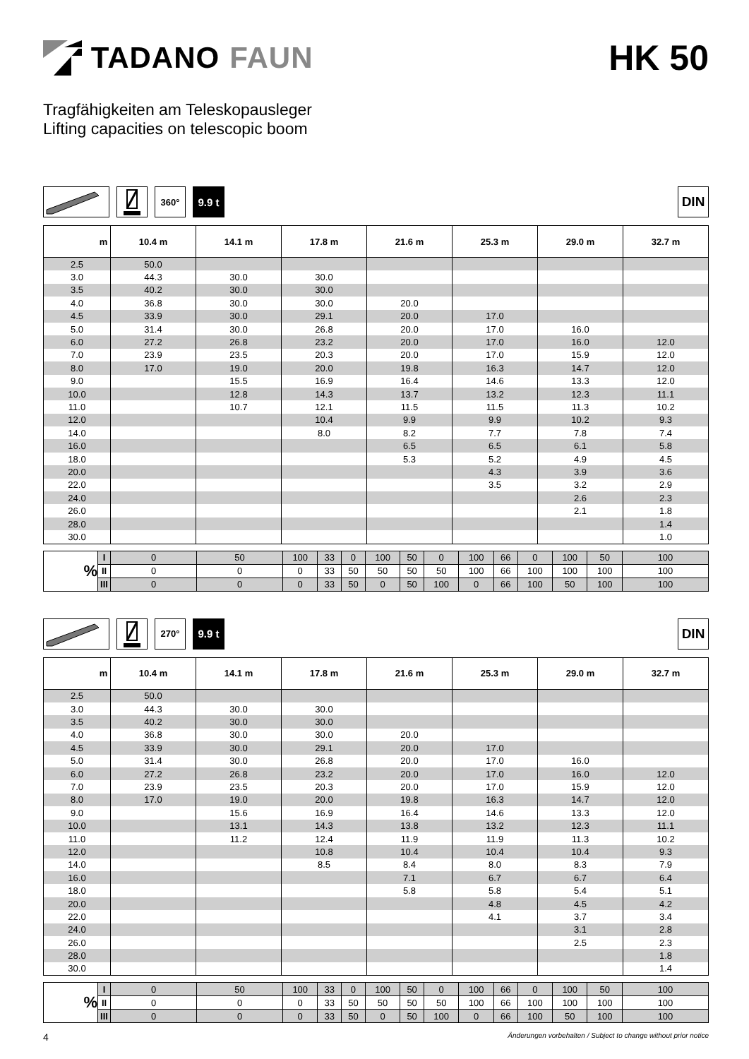TADANO FAUN
HK 50
Tragfähigkeiten am Teleskopausleger
Lifting capacities on telescopic boom
360°
9.9 t
DIN
| m | 10.4 m | 14.1 m | 17.8 m | 21.6 m | 25.3 m | 29.0 m | 32.7 m |
| --- | --- | --- | --- | --- | --- | --- | --- |
| 2.5 | 50.0 | | | | | | |
| 3.0 | 44.3 | 30.0 | 30.0 | | | | |
| 3.5 | 40.2 | 30.0 | 30.0 | | | | |
| 4.0 | 36.8 | 30.0 | 30.0 | 20.0 | | | |
| 4.5 | 33.9 | 30.0 | 29.1 | 20.0 | 17.0 | | |
| 5.0 | 31.4 | 30.0 | 26.8 | 20.0 | 17.0 | 16.0 | |
| 6.0 | 27.2 | 26.8 | 23.2 | 20.0 | 17.0 | 16.0 | 12.0 |
| 7.0 | 23.9 | 23.5 | 20.3 | 20.0 | 17.0 | 15.9 | 12.0 |
| 8.0 | 17.0 | 19.0 | 20.0 | 19.8 | 16.3 | 14.7 | 12.0 |
| 9.0 | | 15.5 | 16.9 | 16.4 | 14.6 | 13.3 | 12.0 |
| 10.0 | | 12.8 | 14.3 | 13.7 | 13.2 | 12.3 | 11.1 |
| 11.0 | | 10.7 | 12.1 | 11.5 | 11.5 | 11.3 | 10.2 |
| 12.0 | | | 10.4 | 9.9 | 9.9 | 10.2 | 9.3 |
| 14.0 | | | 8.0 | 8.2 | 7.7 | 7.8 | 7.4 |
| 16.0 | | | | 6.5 | 6.5 | 6.1 | 5.8 |
| 18.0 | | | | 5.3 | 5.2 | 4.9 | 4.5 |
| 20.0 | | | | | 4.3 | 3.9 | 3.6 |
| 22.0 | | | | | 3.5 | 3.2 | 2.9 |
| 24.0 | | | | | | 2.6 | 2.3 |
| 26.0 | | | | | | 2.1 | 1.8 |
| 28.0 | | | | | | | 1.4 |
| 30.0 | | | | | | | 1.0 |
| % | I | 0 | 50 | 100 | 33 | 0 | 100 | 50 | 0 | 100 | 66 | 0 | 100 | 50 | 100 |
| | II | 0 | 0 | 0 | 33 | 50 | 50 | 50 | 50 | 100 | 66 | 100 | 100 | 100 | 100 |
| | III | 0 | 0 | 0 | 33 | 50 | 0 | 50 | 100 | 0 | 66 | 100 | 50 | 100 | 100 |
270°
9.9 t
DIN
| m | 10.4 m | 14.1 m | 17.8 m | 21.6 m | 25.3 m | 29.0 m | 32.7 m |
| --- | --- | --- | --- | --- | --- | --- | --- |
| 2.5 | 50.0 | | | | | | |
| 3.0 | 44.3 | 30.0 | 30.0 | | | | |
| 3.5 | 40.2 | 30.0 | 30.0 | | | | |
| 4.0 | 36.8 | 30.0 | 30.0 | 20.0 | | | |
| 4.5 | 33.9 | 30.0 | 29.1 | 20.0 | 17.0 | | |
| 5.0 | 31.4 | 30.0 | 26.8 | 20.0 | 17.0 | 16.0 | |
| 6.0 | 27.2 | 26.8 | 23.2 | 20.0 | 17.0 | 16.0 | 12.0 |
| 7.0 | 23.9 | 23.5 | 20.3 | 20.0 | 17.0 | 15.9 | 12.0 |
| 8.0 | 17.0 | 19.0 | 20.0 | 19.8 | 16.3 | 14.7 | 12.0 |
| 9.0 | | 15.6 | 16.9 | 16.4 | 14.6 | 13.3 | 12.0 |
| 10.0 | | 13.1 | 14.3 | 13.8 | 13.2 | 12.3 | 11.1 |
| 11.0 | | 11.2 | 12.4 | 11.9 | 11.9 | 11.3 | 10.2 |
| 12.0 | | | 10.8 | 10.4 | 10.4 | 10.4 | 9.3 |
| 14.0 | | | 8.5 | 8.4 | 8.0 | 8.3 | 7.9 |
| 16.0 | | | | 7.1 | 6.7 | 6.7 | 6.4 |
| 18.0 | | | | 5.8 | 5.8 | 5.4 | 5.1 |
| 20.0 | | | | | 4.8 | 4.5 | 4.2 |
| 22.0 | | | | | 4.1 | 3.7 | 3.4 |
| 24.0 | | | | | | 3.1 | 2.8 |
| 26.0 | | | | | | 2.5 | 2.3 |
| 28.0 | | | | | | | 1.8 |
| 30.0 | | | | | | | 1.4 |
| % | I | 0 | 50 | 100 | 33 | 0 | 100 | 50 | 0 | 100 | 66 | 0 | 100 | 50 | 100 |
| | II | 0 | 0 | 0 | 33 | 50 | 50 | 50 | 50 | 100 | 66 | 100 | 100 | 100 | 100 |
| | III | 0 | 0 | 0 | 33 | 50 | 0 | 50 | 100 | 0 | 66 | 100 | 50 | 100 | 100 |
4 Änderungen vorbehalten / Subject to change without prior notice